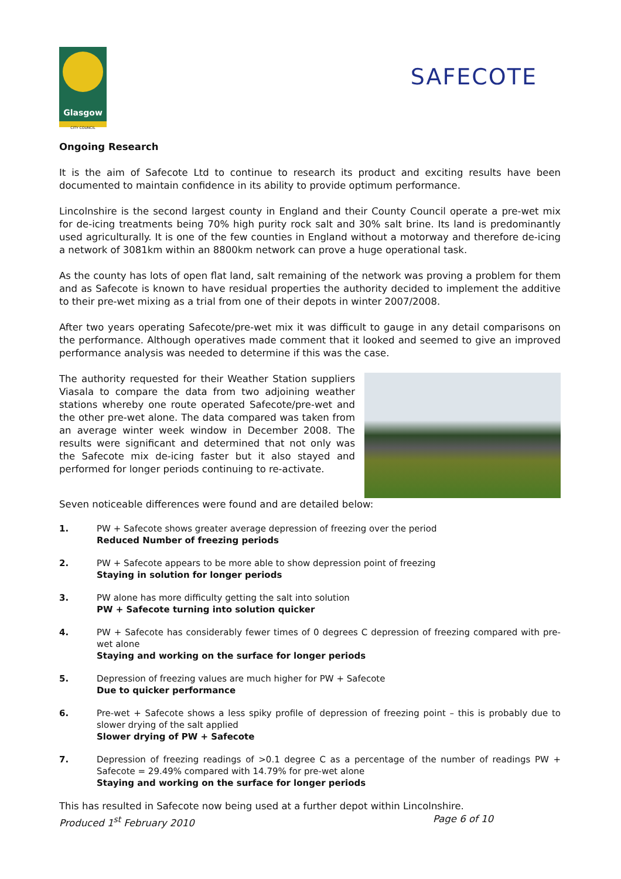Glasgow
CITY COUNCIL
SAFECOTE
Ongoing Research
It is the aim of Safecote Ltd to continue to research its product and exciting results have been documented to maintain confidence in its ability to provide optimum performance.
Lincolnshire is the second largest county in England and their County Council operate a pre-wet mix for de-icing treatments being 70% high purity rock salt and 30% salt brine. Its land is predominantly used agriculturally. It is one of the few counties in England without a motorway and therefore de-icing a network of 3081km within an 8800km network can prove a huge operational task.
As the county has lots of open flat land, salt remaining of the network was proving a problem for them and as Safecote is known to have residual properties the authority decided to implement the additive to their pre-wet mixing as a trial from one of their depots in winter 2007/2008.
After two years operating Safecote/pre-wet mix it was difficult to gauge in any detail comparisons on the performance. Although operatives made comment that it looked and seemed to give an improved performance analysis was needed to determine if this was the case.
The authority requested for their Weather Station suppliers Viasala to compare the data from two adjoining weather stations whereby one route operated Safecote/pre-wet and the other pre-wet alone. The data compared was taken from an average winter week window in December 2008. The results were significant and determined that not only was the Safecote mix de-icing faster but it also stayed and performed for longer periods continuing to re-activate.
Seven noticeable differences were found and are detailed below:
1. PW + Safecote shows greater average depression of freezing over the period
Reduced Number of freezing periods
2. PW + Safecote appears to be more able to show depression point of freezing
Staying in solution for longer periods
3. PW alone has more difficulty getting the salt into solution
PW + Safecote turning into solution quicker
4. PW + Safecote has considerably fewer times of 0 degrees C depression of freezing compared with pre-wet alone
Staying and working on the surface for longer periods
5. Depression of freezing values are much higher for PW + Safecote
Due to quicker performance
6. Pre-wet + Safecote shows a less spiky profile of depression of freezing point – this is probably due to slower drying of the salt applied
Slower drying of PW + Safecote
7. Depression of freezing readings of >0.1 degree C as a percentage of the number of readings PW + Safecote = 29.49% compared with 14.79% for pre-wet alone
Staying and working on the surface for longer periods
This has resulted in Safecote now being used at a further depot within Lincolnshire.
Produced 1<sup>st</sup> February 2010 Page 6 of 10